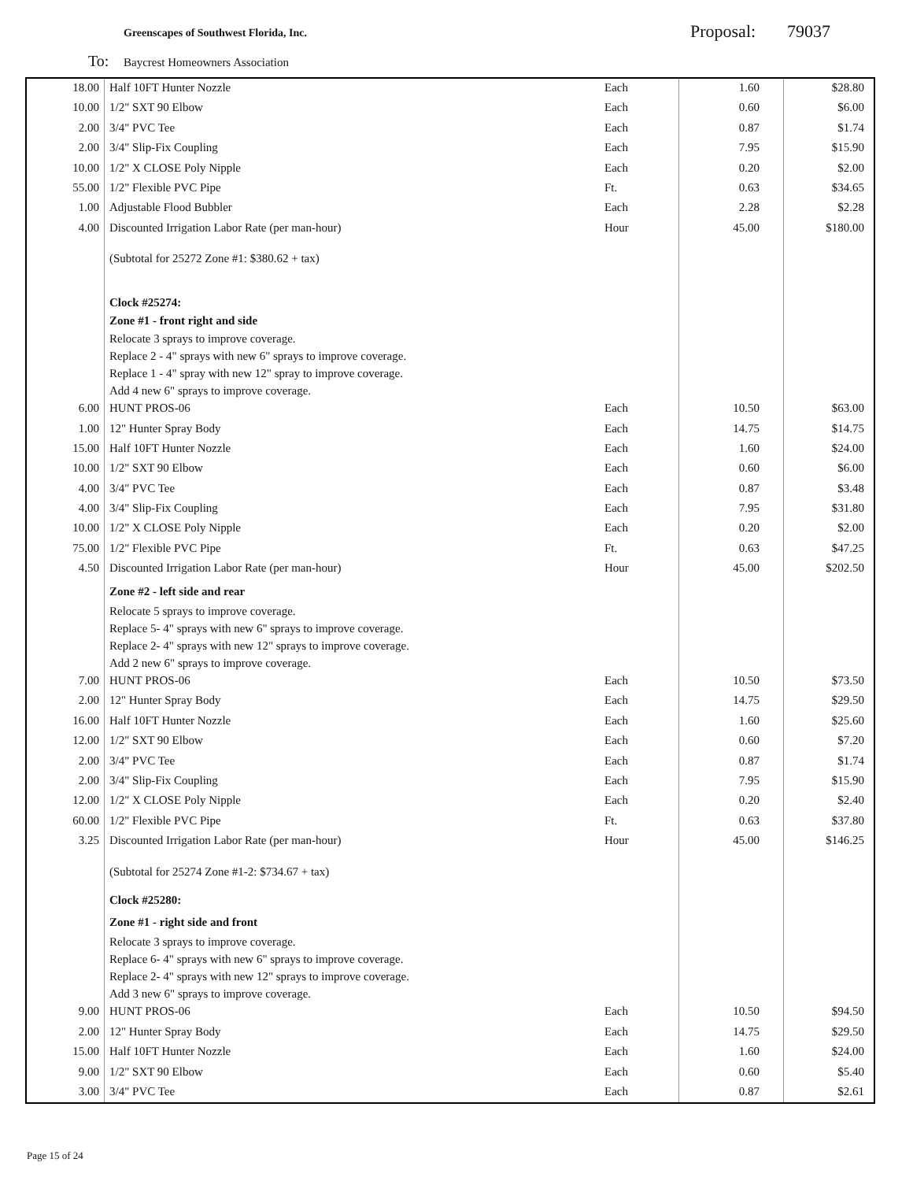Greenscapes of Southwest Florida, Inc.
Proposal: 79037
To:
Baycrest Homeowners Association
| 18.00 | Half 10FT Hunter Nozzle | Each | 1.60 | $28.80 |
| 10.00 | 1/2" SXT 90 Elbow | Each | 0.60 | $6.00 |
| 2.00 | 3/4" PVC Tee | Each | 0.87 | $1.74 |
| 2.00 | 3/4" Slip-Fix Coupling | Each | 7.95 | $15.90 |
| 10.00 | 1/2" X CLOSE Poly Nipple | Each | 0.20 | $2.00 |
| 55.00 | 1/2" Flexible PVC Pipe | Ft. | 0.63 | $34.65 |
| 1.00 | Adjustable Flood Bubbler | Each | 2.28 | $2.28 |
| 4.00 | Discounted Irrigation Labor Rate (per man-hour) | Hour | 45.00 | $180.00 |
| | (Subtotal for 25272 Zone #1: $380.62 + tax) | | | |
| | Clock #25274: Zone #1 - front right and side | | | |
| | Relocate 3 sprays to improve coverage. Replace 2 - 4" sprays with new 6" sprays to improve coverage. Replace 1 - 4" spray with new 12" spray to improve coverage. Add 4 new 6" sprays to improve coverage. | | | |
| 6.00 | HUNT PROS-06 | Each | 10.50 | $63.00 |
| 1.00 | 12" Hunter Spray Body | Each | 14.75 | $14.75 |
| 15.00 | Half 10FT Hunter Nozzle | Each | 1.60 | $24.00 |
| 10.00 | 1/2" SXT 90 Elbow | Each | 0.60 | $6.00 |
| 4.00 | 3/4" PVC Tee | Each | 0.87 | $3.48 |
| 4.00 | 3/4" Slip-Fix Coupling | Each | 7.95 | $31.80 |
| 10.00 | 1/2" X CLOSE Poly Nipple | Each | 0.20 | $2.00 |
| 75.00 | 1/2" Flexible PVC Pipe | Ft. | 0.63 | $47.25 |
| 4.50 | Discounted Irrigation Labor Rate (per man-hour) | Hour | 45.00 | $202.50 |
| | Zone #2 - left side and rear | | | |
| | Relocate 5 sprays to improve coverage. Replace 5- 4" sprays with new 6" sprays to improve coverage. Replace 2- 4" sprays with new 12" sprays to improve coverage. Add 2 new 6" sprays to improve coverage. | | | |
| 7.00 | HUNT PROS-06 | Each | 10.50 | $73.50 |
| 2.00 | 12" Hunter Spray Body | Each | 14.75 | $29.50 |
| 16.00 | Half 10FT Hunter Nozzle | Each | 1.60 | $25.60 |
| 12.00 | 1/2" SXT 90 Elbow | Each | 0.60 | $7.20 |
| 2.00 | 3/4" PVC Tee | Each | 0.87 | $1.74 |
| 2.00 | 3/4" Slip-Fix Coupling | Each | 7.95 | $15.90 |
| 12.00 | 1/2" X CLOSE Poly Nipple | Each | 0.20 | $2.40 |
| 60.00 | 1/2" Flexible PVC Pipe | Ft. | 0.63 | $37.80 |
| 3.25 | Discounted Irrigation Labor Rate (per man-hour) | Hour | 45.00 | $146.25 |
| | (Subtotal for 25274 Zone #1-2: $734.67 + tax) | | | |
| | Clock #25280: | | | |
| | Zone #1 - right side and front | | | |
| | Relocate 3 sprays to improve coverage. Replace 6- 4" sprays with new 6" sprays to improve coverage. Replace 2- 4" sprays with new 12" sprays to improve coverage. Add 3 new 6" sprays to improve coverage. | | | |
| 9.00 | HUNT PROS-06 | Each | 10.50 | $94.50 |
| 2.00 | 12" Hunter Spray Body | Each | 14.75 | $29.50 |
| 15.00 | Half 10FT Hunter Nozzle | Each | 1.60 | $24.00 |
| 9.00 | 1/2" SXT 90 Elbow | Each | 0.60 | $5.40 |
| 3.00 | 3/4" PVC Tee | Each | 0.87 | $2.61 |
Page 15 of 24